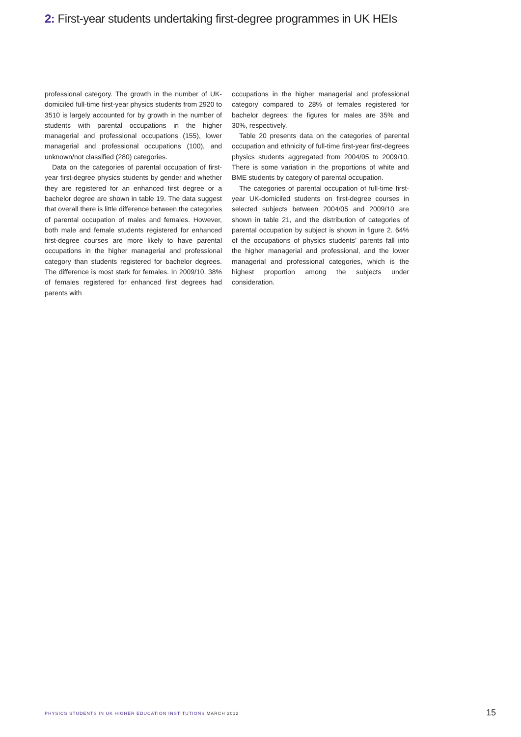2: First-year students undertaking first-degree programmes in UK HEIs
professional category. The growth in the number of UK-domiciled full-time first-year physics students from 2920 to 3510 is largely accounted for by growth in the number of students with parental occupations in the higher managerial and professional occupations (155), lower managerial and professional occupations (100), and unknown/not classified (280) categories.
Data on the categories of parental occupation of first-year first-degree physics students by gender and whether they are registered for an enhanced first degree or a bachelor degree are shown in table 19. The data suggest that overall there is little difference between the categories of parental occupation of males and females. However, both male and female students registered for enhanced first-degree courses are more likely to have parental occupations in the higher managerial and professional category than students registered for bachelor degrees. The difference is most stark for females. In 2009/10, 38% of females registered for enhanced first degrees had parents with
occupations in the higher managerial and professional category compared to 28% of females registered for bachelor degrees; the figures for males are 35% and 30%, respectively.
Table 20 presents data on the categories of parental occupation and ethnicity of full-time first-year first-degrees physics students aggregated from 2004/05 to 2009/10. There is some variation in the proportions of white and BME students by category of parental occupation.
The categories of parental occupation of full-time first-year UK-domiciled students on first-degree courses in selected subjects between 2004/05 and 2009/10 are shown in table 21, and the distribution of categories of parental occupation by subject is shown in figure 2. 64% of the occupations of physics students’ parents fall into the higher managerial and professional, and the lower managerial and professional categories, which is the highest proportion among the subjects under consideration.
PHYSICS STUDENTS IN UK HIGHER EDUCATION INSTITUTIONS MARCH 2012
15